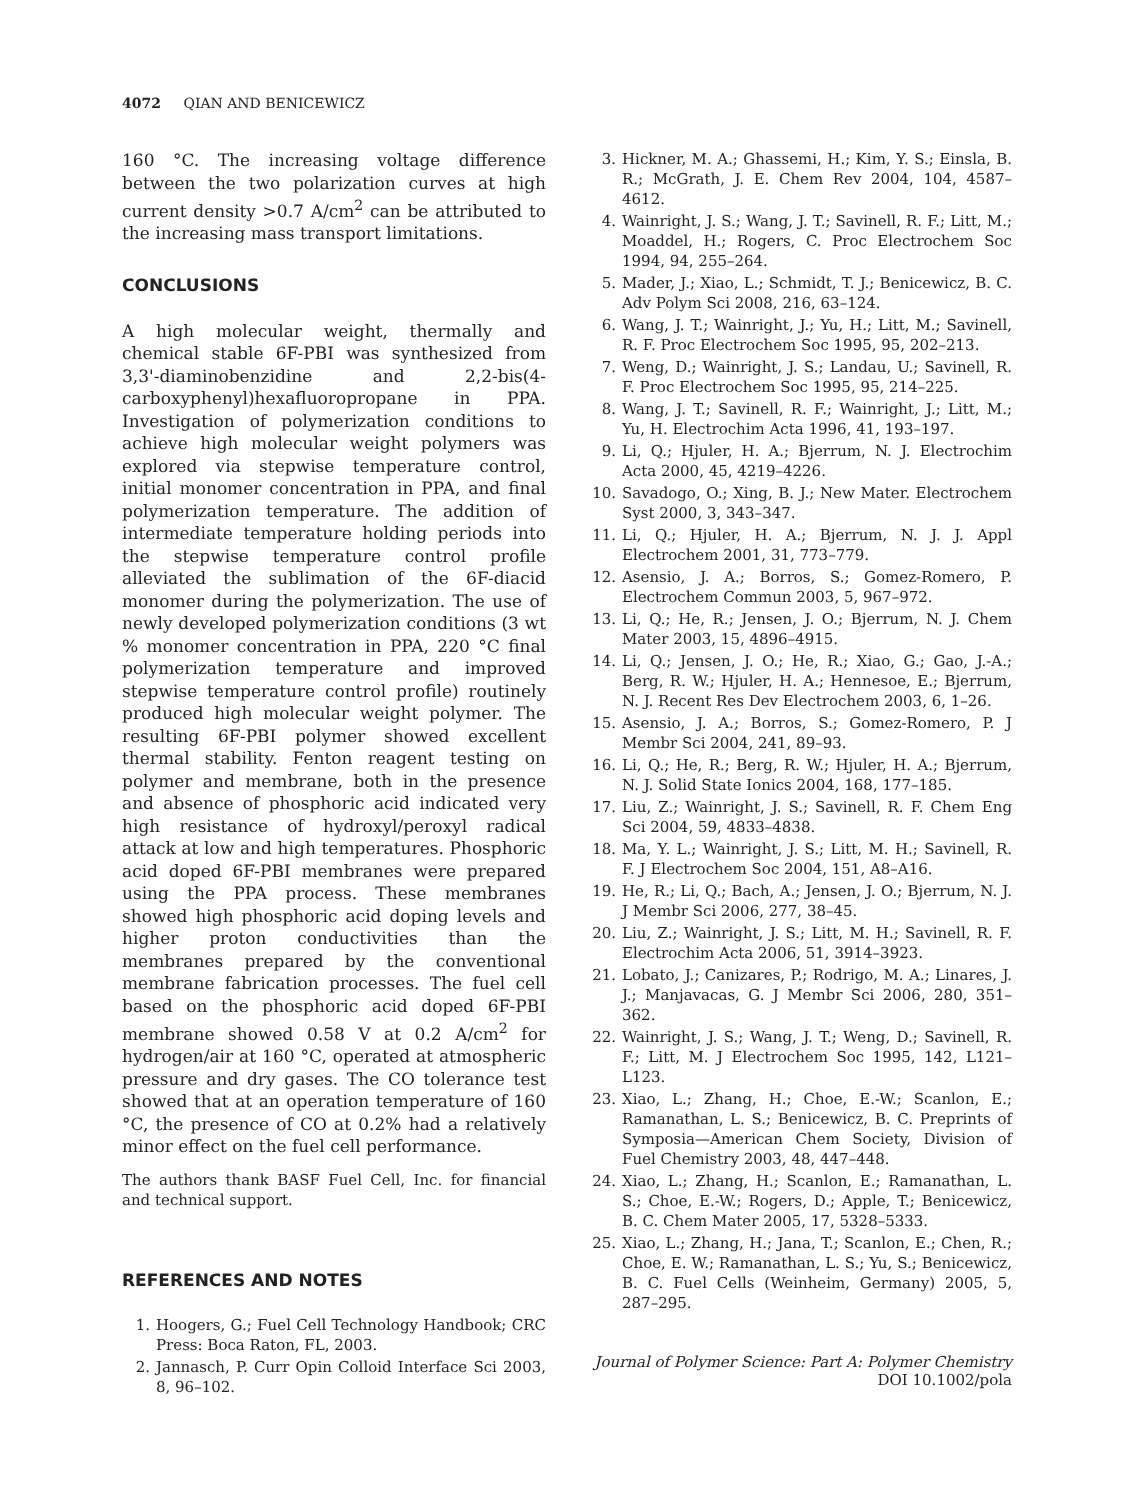4072 QIAN AND BENICEWICZ
160 °C. The increasing voltage difference between the two polarization curves at high current density >0.7 A/cm<sup>2</sup> can be attributed to the increasing mass transport limitations.
CONCLUSIONS
A high molecular weight, thermally and chemical stable 6F-PBI was synthesized from 3,3'-diaminobenzidine and 2,2-bis(4-carboxyphenyl)hexafluoropropane in PPA. Investigation of polymerization conditions to achieve high molecular weight polymers was explored via stepwise temperature control, initial monomer concentration in PPA, and final polymerization temperature. The addition of intermediate temperature holding periods into the stepwise temperature control profile alleviated the sublimation of the 6F-diacid monomer during the polymerization. The use of newly developed polymerization conditions (3 wt % monomer concentration in PPA, 220 °C final polymerization temperature and improved stepwise temperature control profile) routinely produced high molecular weight polymer. The resulting 6F-PBI polymer showed excellent thermal stability. Fenton reagent testing on polymer and membrane, both in the presence and absence of phosphoric acid indicated very high resistance of hydroxyl/peroxyl radical attack at low and high temperatures. Phosphoric acid doped 6F-PBI membranes were prepared using the PPA process. These membranes showed high phosphoric acid doping levels and higher proton conductivities than the membranes prepared by the conventional membrane fabrication processes. The fuel cell based on the phosphoric acid doped 6F-PBI membrane showed 0.58 V at 0.2 A/cm<sup>2</sup> for hydrogen/air at 160 °C, operated at atmospheric pressure and dry gases. The CO tolerance test showed that at an operation temperature of 160 °C, the presence of CO at 0.2% had a relatively minor effect on the fuel cell performance.
The authors thank BASF Fuel Cell, Inc. for financial and technical support.
REFERENCES AND NOTES
1. Hoogers, G.; Fuel Cell Technology Handbook; CRC Press: Boca Raton, FL, 2003.
2. Jannasch, P. Curr Opin Colloid Interface Sci 2003, 8, 96–102.
3. Hickner, M. A.; Ghassemi, H.; Kim, Y. S.; Einsla, B. R.; McGrath, J. E. Chem Rev 2004, 104, 4587–4612.
4. Wainright, J. S.; Wang, J. T.; Savinell, R. F.; Litt, M.; Moaddel, H.; Rogers, C. Proc Electrochem Soc 1994, 94, 255–264.
5. Mader, J.; Xiao, L.; Schmidt, T. J.; Benicewicz, B. C. Adv Polym Sci 2008, 216, 63–124.
6. Wang, J. T.; Wainright, J.; Yu, H.; Litt, M.; Savinell, R. F. Proc Electrochem Soc 1995, 95, 202–213.
7. Weng, D.; Wainright, J. S.; Landau, U.; Savinell, R. F. Proc Electrochem Soc 1995, 95, 214–225.
8. Wang, J. T.; Savinell, R. F.; Wainright, J.; Litt, M.; Yu, H. Electrochim Acta 1996, 41, 193–197.
9. Li, Q.; Hjuler, H. A.; Bjerrum, N. J. Electrochim Acta 2000, 45, 4219–4226.
10. Savadogo, O.; Xing, B. J.; New Mater. Electrochem Syst 2000, 3, 343–347.
11. Li, Q.; Hjuler, H. A.; Bjerrum, N. J. J. Appl Electrochem 2001, 31, 773–779.
12. Asensio, J. A.; Borros, S.; Gomez-Romero, P. Electrochem Commun 2003, 5, 967–972.
13. Li, Q.; He, R.; Jensen, J. O.; Bjerrum, N. J. Chem Mater 2003, 15, 4896–4915.
14. Li, Q.; Jensen, J. O.; He, R.; Xiao, G.; Gao, J.-A.; Berg, R. W.; Hjuler, H. A.; Hennesoe, E.; Bjerrum, N. J. Recent Res Dev Electrochem 2003, 6, 1–26.
15. Asensio, J. A.; Borros, S.; Gomez-Romero, P. J Membr Sci 2004, 241, 89–93.
16. Li, Q.; He, R.; Berg, R. W.; Hjuler, H. A.; Bjerrum, N. J. Solid State Ionics 2004, 168, 177–185.
17. Liu, Z.; Wainright, J. S.; Savinell, R. F. Chem Eng Sci 2004, 59, 4833–4838.
18. Ma, Y. L.; Wainright, J. S.; Litt, M. H.; Savinell, R. F. J Electrochem Soc 2004, 151, A8–A16.
19. He, R.; Li, Q.; Bach, A.; Jensen, J. O.; Bjerrum, N. J. J Membr Sci 2006, 277, 38–45.
20. Liu, Z.; Wainright, J. S.; Litt, M. H.; Savinell, R. F. Electrochim Acta 2006, 51, 3914–3923.
21. Lobato, J.; Canizares, P.; Rodrigo, M. A.; Linares, J. J.; Manjavacas, G. J Membr Sci 2006, 280, 351–362.
22. Wainright, J. S.; Wang, J. T.; Weng, D.; Savinell, R. F.; Litt, M. J Electrochem Soc 1995, 142, L121–L123.
23. Xiao, L.; Zhang, H.; Choe, E.-W.; Scanlon, E.; Ramanathan, L. S.; Benicewicz, B. C. Preprints of Symposia—American Chem Society, Division of Fuel Chemistry 2003, 48, 447–448.
24. Xiao, L.; Zhang, H.; Scanlon, E.; Ramanathan, L. S.; Choe, E.-W.; Rogers, D.; Apple, T.; Benicewicz, B. C. Chem Mater 2005, 17, 5328–5333.
25. Xiao, L.; Zhang, H.; Jana, T.; Scanlon, E.; Chen, R.; Choe, E. W.; Ramanathan, L. S.; Yu, S.; Benicewicz, B. C. Fuel Cells (Weinheim, Germany) 2005, 5, 287–295.
Journal of Polymer Science: Part A: Polymer Chemistry
DOI 10.1002/pola